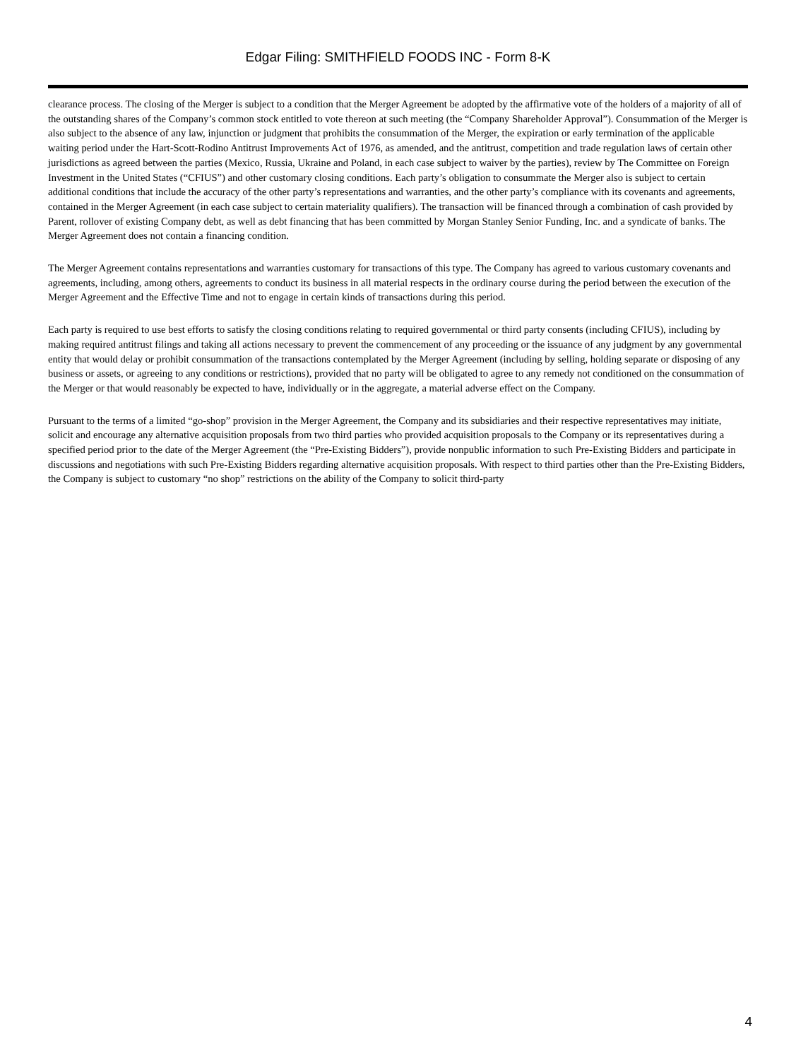Edgar Filing: SMITHFIELD FOODS INC - Form 8-K
clearance process. The closing of the Merger is subject to a condition that the Merger Agreement be adopted by the affirmative vote of the holders of a majority of all of the outstanding shares of the Company’s common stock entitled to vote thereon at such meeting (the “Company Shareholder Approval”). Consummation of the Merger is also subject to the absence of any law, injunction or judgment that prohibits the consummation of the Merger, the expiration or early termination of the applicable waiting period under the Hart-Scott-Rodino Antitrust Improvements Act of 1976, as amended, and the antitrust, competition and trade regulation laws of certain other jurisdictions as agreed between the parties (Mexico, Russia, Ukraine and Poland, in each case subject to waiver by the parties), review by The Committee on Foreign Investment in the United States (“CFIUS”) and other customary closing conditions. Each party’s obligation to consummate the Merger also is subject to certain additional conditions that include the accuracy of the other party’s representations and warranties, and the other party’s compliance with its covenants and agreements, contained in the Merger Agreement (in each case subject to certain materiality qualifiers). The transaction will be financed through a combination of cash provided by Parent, rollover of existing Company debt, as well as debt financing that has been committed by Morgan Stanley Senior Funding, Inc. and a syndicate of banks. The Merger Agreement does not contain a financing condition.
The Merger Agreement contains representations and warranties customary for transactions of this type. The Company has agreed to various customary covenants and agreements, including, among others, agreements to conduct its business in all material respects in the ordinary course during the period between the execution of the Merger Agreement and the Effective Time and not to engage in certain kinds of transactions during this period.
Each party is required to use best efforts to satisfy the closing conditions relating to required governmental or third party consents (including CFIUS), including by making required antitrust filings and taking all actions necessary to prevent the commencement of any proceeding or the issuance of any judgment by any governmental entity that would delay or prohibit consummation of the transactions contemplated by the Merger Agreement (including by selling, holding separate or disposing of any business or assets, or agreeing to any conditions or restrictions), provided that no party will be obligated to agree to any remedy not conditioned on the consummation of the Merger or that would reasonably be expected to have, individually or in the aggregate, a material adverse effect on the Company.
Pursuant to the terms of a limited “go-shop” provision in the Merger Agreement, the Company and its subsidiaries and their respective representatives may initiate, solicit and encourage any alternative acquisition proposals from two third parties who provided acquisition proposals to the Company or its representatives during a specified period prior to the date of the Merger Agreement (the “Pre-Existing Bidders”), provide nonpublic information to such Pre-Existing Bidders and participate in discussions and negotiations with such Pre-Existing Bidders regarding alternative acquisition proposals. With respect to third parties other than the Pre-Existing Bidders, the Company is subject to customary “no shop” restrictions on the ability of the Company to solicit third-party
4